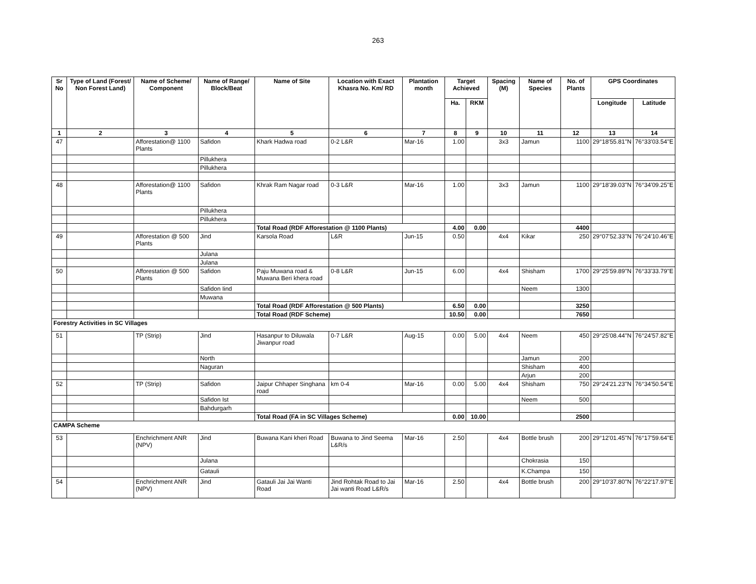263
| Sr No | Type of Land (Forest/ Non Forest Land) | Name of Scheme/ Component | Name of Range/ Block/Beat | Name of Site | Location with Exact Khasra No. Km/ RD | Plantation month | Target Achieved | | Spacing (M) | Name of Species | No. of Plants | GPS Coordinates | |
| --- | --- | --- | --- | --- | --- | --- | --- | --- | --- | --- | --- | --- | --- |
| | | | | | | | Ha. | RKM | | | | Longitude | Latitude |
| 1 | 2 | 3 | 4 | 5 | 6 | 7 | 8 | 9 | 10 | 11 | 12 | 13 | 14 |
| 47 | | Afforestation@ 1100 Plants | Safidon | Khark Hadwa road | 0-2 L&R | Mar-16 | 1.00 | | 3x3 | Jamun | 1100 | 29°18'55.81"N | 76°33'03.54"E |
| | | | Pillukhera | | | | | | | | | | |
| | | | Pillukhera | | | | | | | | | | |
| 48 | | Afforestation@ 1100 Plants | Safidon | Khrak Ram Nagar road | 0-3 L&R | Mar-16 | 1.00 | | 3x3 | Jamun | 1100 | 29°18'39.03"N | 76°34'09.25"E |
| | | | Pillukhera | | | | | | | | | | |
| | | | Pillukhera | | | | | | | | | | |
| | | | | Total Road (RDF Afforestation @ 1100 Plants) | | | 4.00 | 0.00 | | | 4400 | | |
| 49 | | Afforestation @ 500 Plants | Jind | Karsola Road | L&R | Jun-15 | 0.50 | | 4x4 | Kikar | 250 | 29°07'52.33"N | 76°24'10.46"E |
| | | | Julana | | | | | | | | | | |
| | | | Julana | | | | | | | | | | |
| 50 | | Afforestation @ 500 Plants | Safidon | Paju Muwana road & Muwana Beri khera road | 0-8 L&R | Jun-15 | 6.00 | | 4x4 | Shisham | 1700 | 29°25'59.89"N | 76°33'33.79"E |
| | | | Safidon Iind | | | | | | | Neem | 1300 | | |
| | | | Muwana | | | | | | | | | | |
| | | | | Total Road (RDF Afforestation @ 500 Plants) | | | 6.50 | 0.00 | | | 3250 | | |
| | | | | Total Road (RDF Scheme) | | | 10.50 | 0.00 | | | 7650 | | |
| Forestry Activities in SC Villages | | | | | | | | | | | | | |
| 51 | | TP (Strip) | Jind | Hasanpur to Diluwala Jiwanpur road | 0-7 L&R | Aug-15 | 0.00 | 5.00 | 4x4 | Neem | 450 | 29°25'08.44"N | 76°24'57.82"E |
| | | | North | | | | | | | Jamun | 200 | | |
| | | | Naguran | | | | | | | Shisham | 400 | | |
| | | | | | | | | | | Arjun | 200 | | |
| 52 | | TP (Strip) | Safidon | Jaipur Chhaper Singhana road | km 0-4 | Mar-16 | 0.00 | 5.00 | 4x4 | Shisham | 750 | 29°24'21.23"N | 76°34'50.54"E |
| | | | Safidon Ist | | | | | | | Neem | 500 | | |
| | | | Bahdurgarh | | | | | | | | | | |
| | | | | Total Road (FA in SC Villages Scheme) | | | 0.00 | 10.00 | | | 2500 | | |
| CAMPA Scheme | | | | | | | | | | | | | |
| 53 | | Enchrichment ANR (NPV) | Jind | Buwana Kani kheri Road | Buwana to Jind Seema L&R/s | Mar-16 | 2.50 | | 4x4 | Bottle brush | 200 | 29°12'01.45"N | 76°17'59.64"E |
| | | | Julana | | | | | | | Chokrasia | 150 | | |
| | | | Gatauli | | | | | | | K.Champa | 150 | | |
| 54 | | Enchrichment ANR (NPV) | Jind | Gatauli Jai Jai Wanti Road | Jind Rohtak Road to Jai Jai wanti Road L&R/s | Mar-16 | 2.50 | | 4x4 | Bottle brush | 200 | 29°10'37.80"N | 76°22'17.97"E |